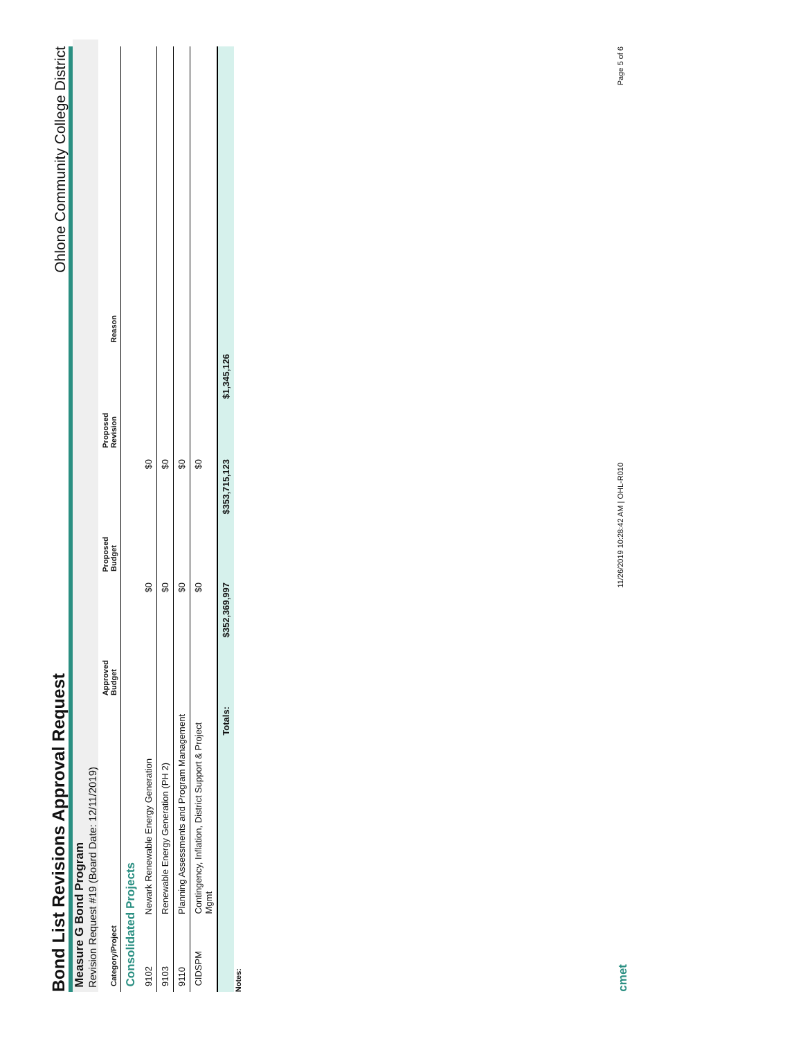Bond List Revisions Approval Request
Ohlone Community College District
Measure G Bond Program
Revision Request #19 (Board Date: 12/11/2019)
| Category/Project | | Approved Budget | Proposed Budget | Proposed Revision | Reason |
| --- | --- | --- | --- | --- | --- |
| Consolidated Projects | | | | | |
| 9102 | Newark Renewable Energy Generation | $0 | $0 | | |
| 9103 | Renewable Energy Generation (PH 2) | $0 | $0 | | |
| 9110 | Planning Assessments and Program Management | $0 | $0 | | |
| CIDSPM | Contingency, Inflation, District Support & Project Mgmt | $0 | $0 | | |
| | Totals: | $352,369,997 | $353,715,123 | $1,345,126 | |
Notes:
cmet 11/26/2019 10:28:42 AM | OHL-R010 Page 5 of 6